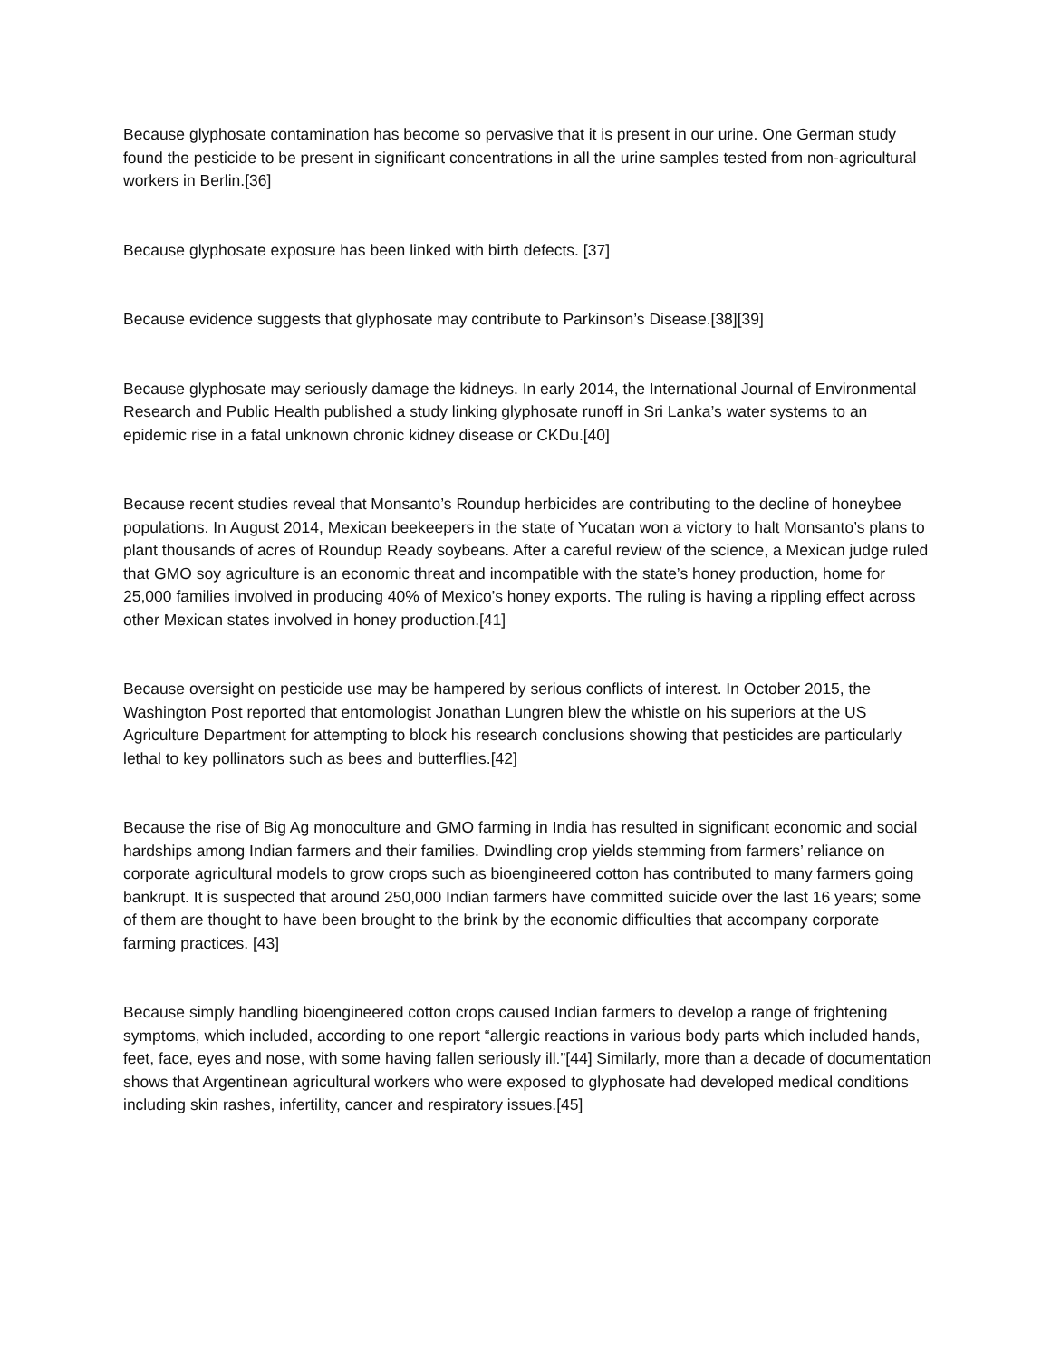Because glyphosate contamination has become so pervasive that it is present in our urine. One German study found the pesticide to be present in significant concentrations in all the urine samples tested from non-agricultural workers in Berlin.[36]
Because glyphosate exposure has been linked with birth defects. [37]
Because evidence suggests that glyphosate may contribute to Parkinson’s Disease.[38][39]
Because glyphosate may seriously damage the kidneys. In early 2014, the International Journal of Environmental Research and Public Health published a study linking glyphosate runoff in Sri Lanka’s water systems to an epidemic rise in a fatal unknown chronic kidney disease or CKDu.[40]
Because recent studies reveal that Monsanto’s Roundup herbicides are contributing to the decline of honeybee populations. In August 2014, Mexican beekeepers in the state of Yucatan won a victory to halt Monsanto’s plans to plant thousands of acres of Roundup Ready soybeans. After a careful review of the science, a Mexican judge ruled that GMO soy agriculture is an economic threat and incompatible with the state’s honey production, home for 25,000 families involved in producing 40% of Mexico’s honey exports. The ruling is having a rippling effect across other Mexican states involved in honey production.[41]
Because oversight on pesticide use may be hampered by serious conflicts of interest. In October 2015, the Washington Post reported that entomologist Jonathan Lungren blew the whistle on his superiors at the US Agriculture Department for attempting to block his research conclusions showing that pesticides are particularly lethal to key pollinators such as bees and butterflies.[42]
Because the rise of Big Ag monoculture and GMO farming in India has resulted in significant economic and social hardships among Indian farmers and their families. Dwindling crop yields stemming from farmers’ reliance on corporate agricultural models to grow crops such as bioengineered cotton has contributed to many farmers going bankrupt. It is suspected that around 250,000 Indian farmers have committed suicide over the last 16 years; some of them are thought to have been brought to the brink by the economic difficulties that accompany corporate farming practices. [43]
Because simply handling bioengineered cotton crops caused Indian farmers to develop a range of frightening symptoms, which included, according to one report “allergic reactions in various body parts which included hands, feet, face, eyes and nose, with some having fallen seriously ill.”[44] Similarly, more than a decade of documentation shows that Argentinean agricultural workers who were exposed to glyphosate had developed medical conditions including skin rashes, infertility, cancer and respiratory issues.[45]